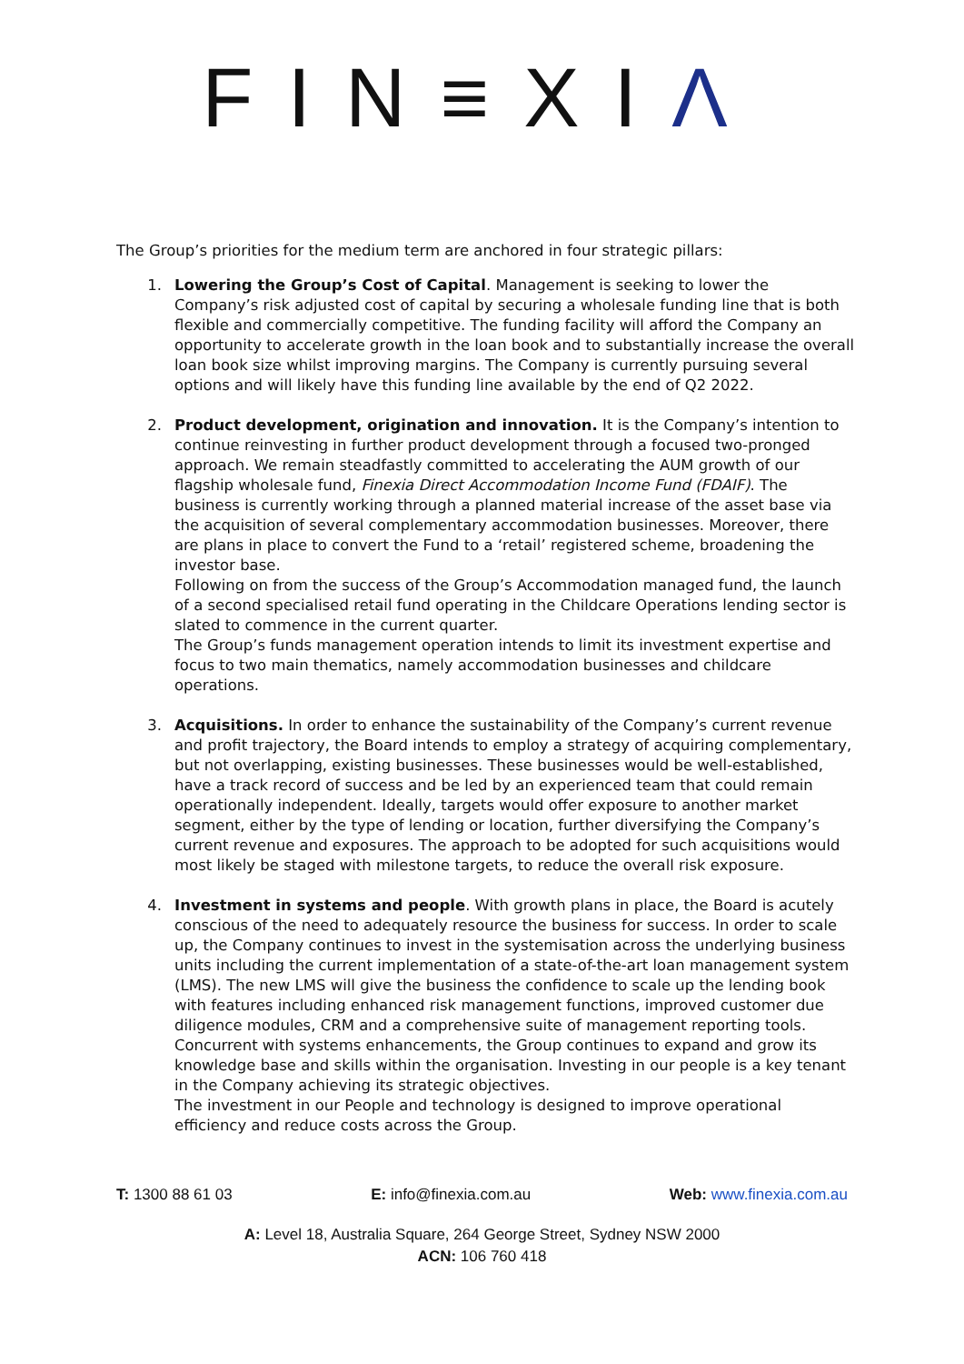FIN≡XIΛ
The Group’s priorities for the medium term are anchored in four strategic pillars:
1. Lowering the Group’s Cost of Capital. Management is seeking to lower the Company’s risk adjusted cost of capital by securing a wholesale funding line that is both flexible and commercially competitive. The funding facility will afford the Company an opportunity to accelerate growth in the loan book and to substantially increase the overall loan book size whilst improving margins. The Company is currently pursuing several options and will likely have this funding line available by the end of Q2 2022.
2. Product development, origination and innovation. It is the Company’s intention to continue reinvesting in further product development through a focused two-pronged approach. We remain steadfastly committed to accelerating the AUM growth of our flagship wholesale fund, Finexia Direct Accommodation Income Fund (FDAIF). The business is currently working through a planned material increase of the asset base via the acquisition of several complementary accommodation businesses. Moreover, there are plans in place to convert the Fund to a ‘retail’ registered scheme, broadening the investor base.
Following on from the success of the Group’s Accommodation managed fund, the launch of a second specialised retail fund operating in the Childcare Operations lending sector is slated to commence in the current quarter.
The Group’s funds management operation intends to limit its investment expertise and focus to two main thematics, namely accommodation businesses and childcare operations.
3. Acquisitions. In order to enhance the sustainability of the Company’s current revenue and profit trajectory, the Board intends to employ a strategy of acquiring complementary, but not overlapping, existing businesses. These businesses would be well-established, have a track record of success and be led by an experienced team that could remain operationally independent. Ideally, targets would offer exposure to another market segment, either by the type of lending or location, further diversifying the Company’s current revenue and exposures. The approach to be adopted for such acquisitions would most likely be staged with milestone targets, to reduce the overall risk exposure.
4. Investment in systems and people. With growth plans in place, the Board is acutely conscious of the need to adequately resource the business for success. In order to scale up, the Company continues to invest in the systemisation across the underlying business units including the current implementation of a state-of-the-art loan management system (LMS). The new LMS will give the business the confidence to scale up the lending book with features including enhanced risk management functions, improved customer due diligence modules, CRM and a comprehensive suite of management reporting tools.
Concurrent with systems enhancements, the Group continues to expand and grow its knowledge base and skills within the organisation. Investing in our people is a key tenant in the Company achieving its strategic objectives.
The investment in our People and technology is designed to improve operational efficiency and reduce costs across the Group.
T: 1300 88 61 03 E: info@finexia.com.au Web: www.finexia.com.au
A: Level 18, Australia Square, 264 George Street, Sydney NSW 2000
ACN: 106 760 418